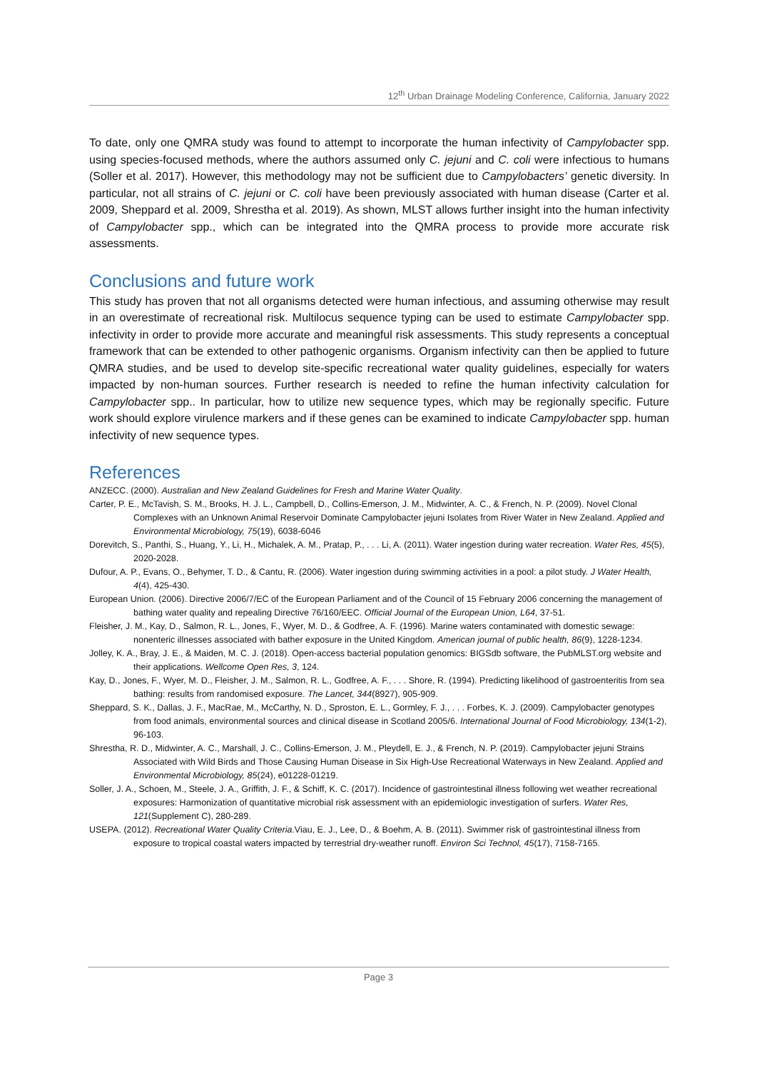12<sup>th</sup> Urban Drainage Modeling Conference, California, January 2022
To date, only one QMRA study was found to attempt to incorporate the human infectivity of Campylobacter spp. using species-focused methods, where the authors assumed only C. jejuni and C. coli were infectious to humans (Soller et al. 2017). However, this methodology may not be sufficient due to Campylobacters’ genetic diversity. In particular, not all strains of C. jejuni or C. coli have been previously associated with human disease (Carter et al. 2009, Sheppard et al. 2009, Shrestha et al. 2019). As shown, MLST allows further insight into the human infectivity of Campylobacter spp., which can be integrated into the QMRA process to provide more accurate risk assessments.
Conclusions and future work
This study has proven that not all organisms detected were human infectious, and assuming otherwise may result in an overestimate of recreational risk. Multilocus sequence typing can be used to estimate Campylobacter spp. infectivity in order to provide more accurate and meaningful risk assessments. This study represents a conceptual framework that can be extended to other pathogenic organisms. Organism infectivity can then be applied to future QMRA studies, and be used to develop site-specific recreational water quality guidelines, especially for waters impacted by non-human sources. Further research is needed to refine the human infectivity calculation for Campylobacter spp.. In particular, how to utilize new sequence types, which may be regionally specific. Future work should explore virulence markers and if these genes can be examined to indicate Campylobacter spp. human infectivity of new sequence types.
References
ANZECC. (2000). Australian and New Zealand Guidelines for Fresh and Marine Water Quality.
Carter, P. E., McTavish, S. M., Brooks, H. J. L., Campbell, D., Collins-Emerson, J. M., Midwinter, A. C., & French, N. P. (2009). Novel Clonal Complexes with an Unknown Animal Reservoir Dominate Campylobacter jejuni Isolates from River Water in New Zealand. Applied and Environmental Microbiology, 75(19), 6038-6046
Dorevitch, S., Panthi, S., Huang, Y., Li, H., Michalek, A. M., Pratap, P., . . . Li, A. (2011). Water ingestion during water recreation. Water Res, 45(5), 2020-2028.
Dufour, A. P., Evans, O., Behymer, T. D., & Cantu, R. (2006). Water ingestion during swimming activities in a pool: a pilot study. J Water Health, 4(4), 425-430.
European Union. (2006). Directive 2006/7/EC of the European Parliament and of the Council of 15 February 2006 concerning the management of bathing water quality and repealing Directive 76/160/EEC. Official Journal of the European Union, L64, 37-51.
Fleisher, J. M., Kay, D., Salmon, R. L., Jones, F., Wyer, M. D., & Godfree, A. F. (1996). Marine waters contaminated with domestic sewage: nonenteric illnesses associated with bather exposure in the United Kingdom. American journal of public health, 86(9), 1228-1234.
Jolley, K. A., Bray, J. E., & Maiden, M. C. J. (2018). Open-access bacterial population genomics: BIGSdb software, the PubMLST.org website and their applications. Wellcome Open Res, 3, 124.
Kay, D., Jones, F., Wyer, M. D., Fleisher, J. M., Salmon, R. L., Godfree, A. F., . . . Shore, R. (1994). Predicting likelihood of gastroenteritis from sea bathing: results from randomised exposure. The Lancet, 344(8927), 905-909.
Sheppard, S. K., Dallas, J. F., MacRae, M., McCarthy, N. D., Sproston, E. L., Gormley, F. J., . . . Forbes, K. J. (2009). Campylobacter genotypes from food animals, environmental sources and clinical disease in Scotland 2005/6. International Journal of Food Microbiology, 134(1-2), 96-103.
Shrestha, R. D., Midwinter, A. C., Marshall, J. C., Collins-Emerson, J. M., Pleydell, E. J., & French, N. P. (2019). Campylobacter jejuni Strains Associated with Wild Birds and Those Causing Human Disease in Six High-Use Recreational Waterways in New Zealand. Applied and Environmental Microbiology, 85(24), e01228-01219.
Soller, J. A., Schoen, M., Steele, J. A., Griffith, J. F., & Schiff, K. C. (2017). Incidence of gastrointestinal illness following wet weather recreational exposures: Harmonization of quantitative microbial risk assessment with an epidemiologic investigation of surfers. Water Res, 121(Supplement C), 280-289.
USEPA. (2012). Recreational Water Quality Criteria.Viau, E. J., Lee, D., & Boehm, A. B. (2011). Swimmer risk of gastrointestinal illness from exposure to tropical coastal waters impacted by terrestrial dry-weather runoff. Environ Sci Technol, 45(17), 7158-7165.
Page 3